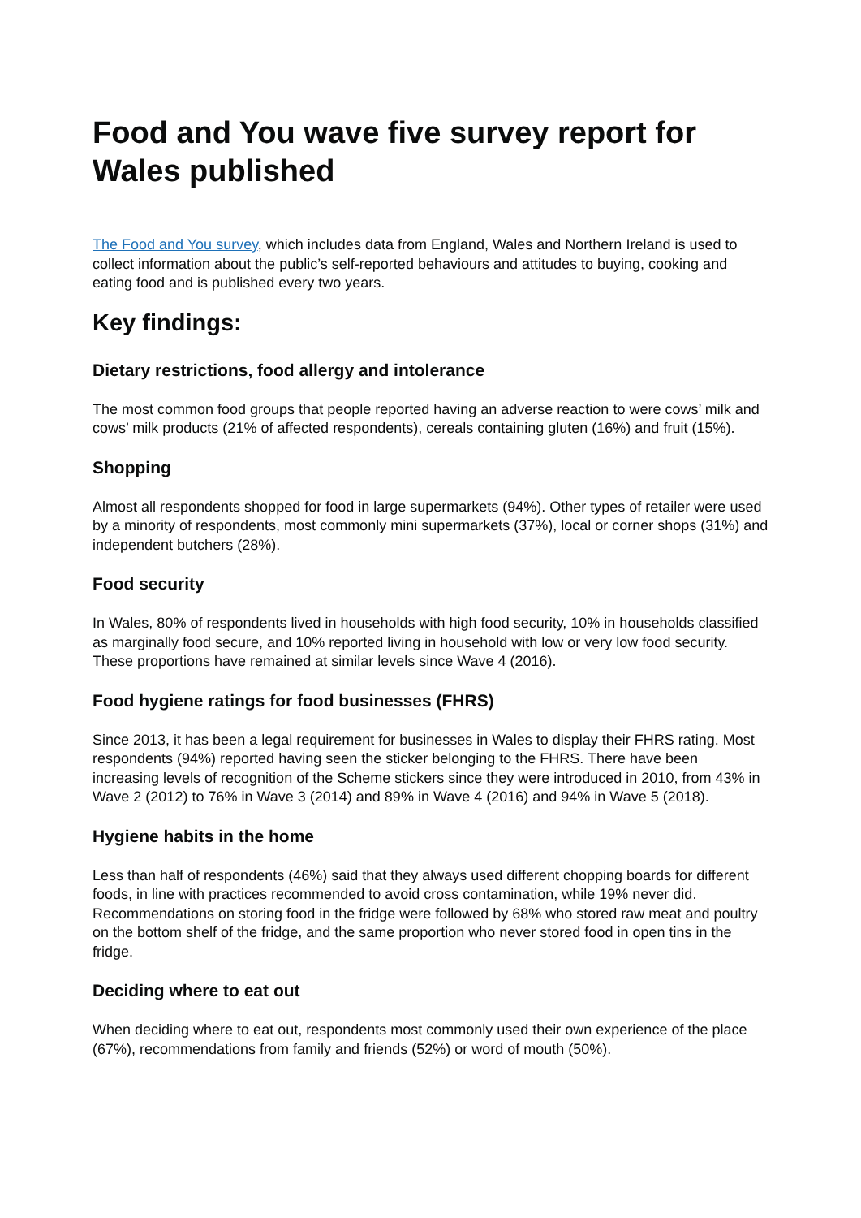Food and You wave five survey report for Wales published
The Food and You survey, which includes data from England, Wales and Northern Ireland is used to collect information about the public’s self-reported behaviours and attitudes to buying, cooking and eating food and is published every two years.
Key findings:
Dietary restrictions, food allergy and intolerance
The most common food groups that people reported having an adverse reaction to were cows’ milk and cows’ milk products (21% of affected respondents), cereals containing gluten (16%) and fruit (15%).
Shopping
Almost all respondents shopped for food in large supermarkets (94%). Other types of retailer were used by a minority of respondents, most commonly mini supermarkets (37%), local or corner shops (31%) and independent butchers (28%).
Food security
In Wales, 80% of respondents lived in households with high food security, 10% in households classified as marginally food secure, and 10% reported living in household with low or very low food security. These proportions have remained at similar levels since Wave 4 (2016).
Food hygiene ratings for food businesses (FHRS)
Since 2013, it has been a legal requirement for businesses in Wales to display their FHRS rating. Most respondents (94%) reported having seen the sticker belonging to the FHRS. There have been increasing levels of recognition of the Scheme stickers since they were introduced in 2010, from 43% in Wave 2 (2012) to 76% in Wave 3 (2014) and 89% in Wave 4 (2016) and 94% in Wave 5 (2018).
Hygiene habits in the home
Less than half of respondents (46%) said that they always used different chopping boards for different foods, in line with practices recommended to avoid cross contamination, while 19% never did. Recommendations on storing food in the fridge were followed by 68% who stored raw meat and poultry on the bottom shelf of the fridge, and the same proportion who never stored food in open tins in the fridge.
Deciding where to eat out
When deciding where to eat out, respondents most commonly used their own experience of the place (67%), recommendations from family and friends (52%) or word of mouth (50%).